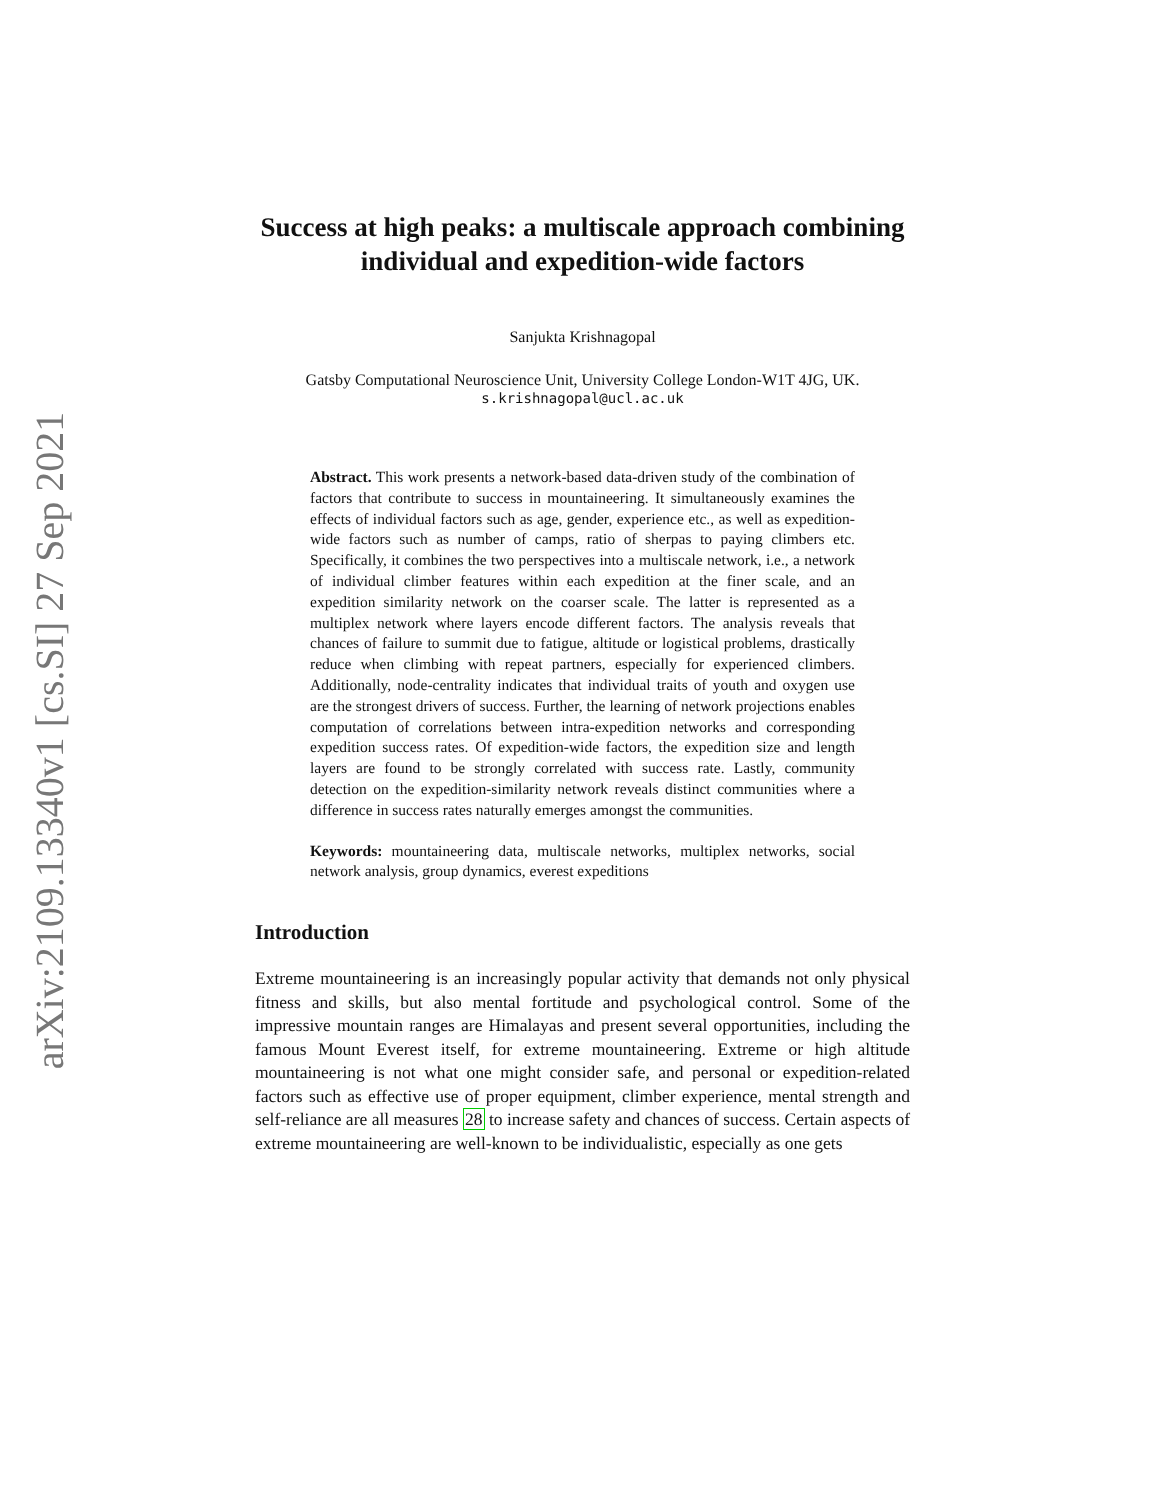arXiv:2109.13340v1 [cs.SI] 27 Sep 2021
Success at high peaks: a multiscale approach combining individual and expedition-wide factors
Sanjukta Krishnagopal
Gatsby Computational Neuroscience Unit, University College London-W1T 4JG, UK.
s.krishnagopal@ucl.ac.uk
Abstract. This work presents a network-based data-driven study of the combination of factors that contribute to success in mountaineering. It simultaneously examines the effects of individual factors such as age, gender, experience etc., as well as expedition-wide factors such as number of camps, ratio of sherpas to paying climbers etc. Specifically, it combines the two perspectives into a multiscale network, i.e., a network of individual climber features within each expedition at the finer scale, and an expedition similarity network on the coarser scale. The latter is represented as a multiplex network where layers encode different factors. The analysis reveals that chances of failure to summit due to fatigue, altitude or logistical problems, drastically reduce when climbing with repeat partners, especially for experienced climbers. Additionally, node-centrality indicates that individual traits of youth and oxygen use are the strongest drivers of success. Further, the learning of network projections enables computation of correlations between intra-expedition networks and corresponding expedition success rates. Of expedition-wide factors, the expedition size and length layers are found to be strongly correlated with success rate. Lastly, community detection on the expedition-similarity network reveals distinct communities where a difference in success rates naturally emerges amongst the communities.
Keywords: mountaineering data, multiscale networks, multiplex networks, social network analysis, group dynamics, everest expeditions
Introduction
Extreme mountaineering is an increasingly popular activity that demands not only physical fitness and skills, but also mental fortitude and psychological control. Some of the impressive mountain ranges are Himalayas and present several opportunities, including the famous Mount Everest itself, for extreme mountaineering. Extreme or high altitude mountaineering is not what one might consider safe, and personal or expedition-related factors such as effective use of proper equipment, climber experience, mental strength and self-reliance are all measures 28 to increase safety and chances of success. Certain aspects of extreme mountaineering are well-known to be individualistic, especially as one gets